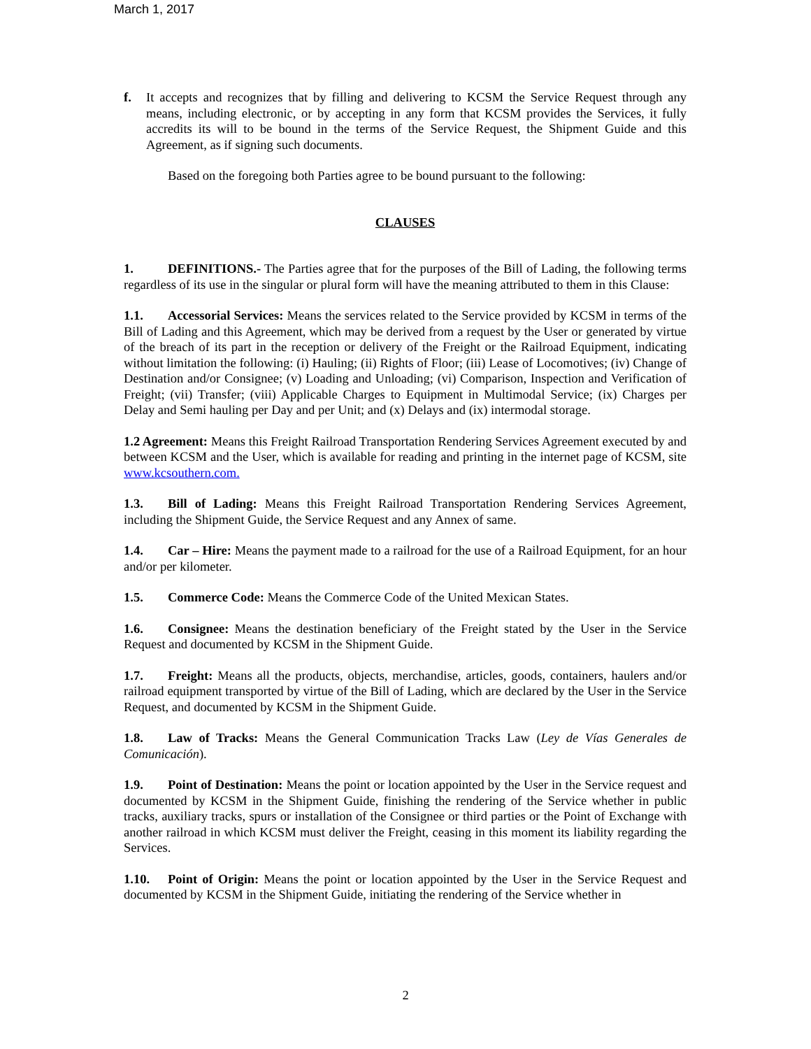March 1, 2017
f. It accepts and recognizes that by filling and delivering to KCSM the Service Request through any means, including electronic, or by accepting in any form that KCSM provides the Services, it fully accredits its will to be bound in the terms of the Service Request, the Shipment Guide and this Agreement, as if signing such documents.
Based on the foregoing both Parties agree to be bound pursuant to the following:
CLAUSES
1. DEFINITIONS.- The Parties agree that for the purposes of the Bill of Lading, the following terms regardless of its use in the singular or plural form will have the meaning attributed to them in this Clause:
1.1. Accessorial Services: Means the services related to the Service provided by KCSM in terms of the Bill of Lading and this Agreement, which may be derived from a request by the User or generated by virtue of the breach of its part in the reception or delivery of the Freight or the Railroad Equipment, indicating without limitation the following: (i) Hauling; (ii) Rights of Floor; (iii) Lease of Locomotives; (iv) Change of Destination and/or Consignee; (v) Loading and Unloading; (vi) Comparison, Inspection and Verification of Freight; (vii) Transfer; (viii) Applicable Charges to Equipment in Multimodal Service; (ix) Charges per Delay and Semi hauling per Day and per Unit; and (x) Delays and (ix) intermodal storage.
1.2 Agreement: Means this Freight Railroad Transportation Rendering Services Agreement executed by and between KCSM and the User, which is available for reading and printing in the internet page of KCSM, site www.kcsouthern.com.
1.3. Bill of Lading: Means this Freight Railroad Transportation Rendering Services Agreement, including the Shipment Guide, the Service Request and any Annex of same.
1.4. Car – Hire: Means the payment made to a railroad for the use of a Railroad Equipment, for an hour and/or per kilometer.
1.5. Commerce Code: Means the Commerce Code of the United Mexican States.
1.6. Consignee: Means the destination beneficiary of the Freight stated by the User in the Service Request and documented by KCSM in the Shipment Guide.
1.7. Freight: Means all the products, objects, merchandise, articles, goods, containers, haulers and/or railroad equipment transported by virtue of the Bill of Lading, which are declared by the User in the Service Request, and documented by KCSM in the Shipment Guide.
1.8. Law of Tracks: Means the General Communication Tracks Law (Ley de Vías Generales de Comunicación).
1.9. Point of Destination: Means the point or location appointed by the User in the Service request and documented by KCSM in the Shipment Guide, finishing the rendering of the Service whether in public tracks, auxiliary tracks, spurs or installation of the Consignee or third parties or the Point of Exchange with another railroad in which KCSM must deliver the Freight, ceasing in this moment its liability regarding the Services.
1.10. Point of Origin: Means the point or location appointed by the User in the Service Request and documented by KCSM in the Shipment Guide, initiating the rendering of the Service whether in
2